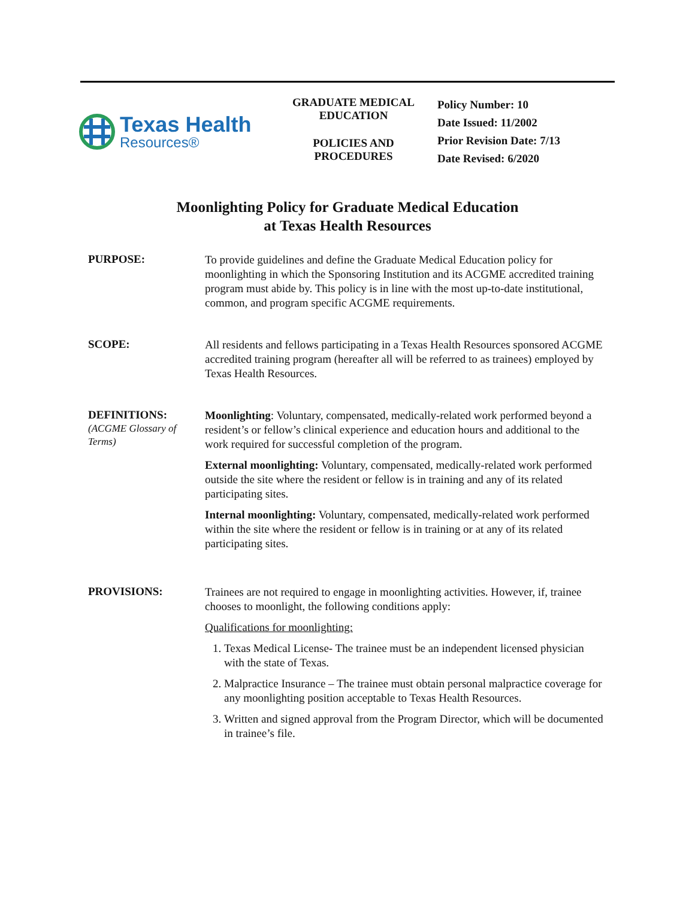Texas Health
Resources®
GRADUATE MEDICAL
EDUCATION
POLICIES AND
PROCEDURES
Policy Number: 10
Date Issued: 11/2002
Prior Revision Date: 7/13
Date Revised: 6/2020
Moonlighting Policy for Graduate Medical Education
at Texas Health Resources
PURPOSE:
To provide guidelines and define the Graduate Medical Education policy for moonlighting in which the Sponsoring Institution and its ACGME accredited training program must abide by. This policy is in line with the most up-to-date institutional, common, and program specific ACGME requirements.
SCOPE:
All residents and fellows participating in a Texas Health Resources sponsored ACGME accredited training program (hereafter all will be referred to as trainees) employed by Texas Health Resources.
DEFINITIONS:
(ACGME Glossary of Terms)
Moonlighting: Voluntary, compensated, medically-related work performed beyond a resident’s or fellow’s clinical experience and education hours and additional to the work required for successful completion of the program.
External moonlighting: Voluntary, compensated, medically-related work performed outside the site where the resident or fellow is in training and any of its related participating sites.
Internal moonlighting: Voluntary, compensated, medically-related work performed within the site where the resident or fellow is in training or at any of its related participating sites.
PROVISIONS:
Trainees are not required to engage in moonlighting activities. However, if, trainee chooses to moonlight, the following conditions apply:
Qualifications for moonlighting:
1. Texas Medical License- The trainee must be an independent licensed physician with the state of Texas.
2. Malpractice Insurance – The trainee must obtain personal malpractice coverage for any moonlighting position acceptable to Texas Health Resources.
3. Written and signed approval from the Program Director, which will be documented in trainee’s file.